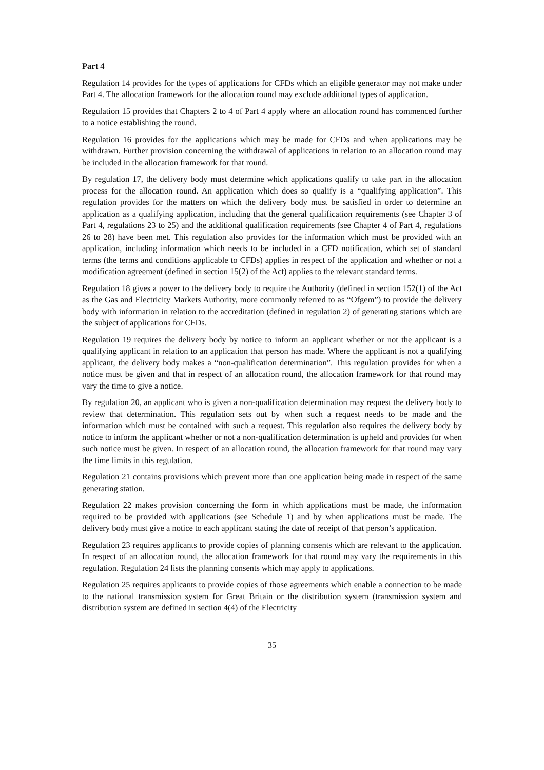Part 4
Regulation 14 provides for the types of applications for CFDs which an eligible generator may not make under Part 4. The allocation framework for the allocation round may exclude additional types of application.
Regulation 15 provides that Chapters 2 to 4 of Part 4 apply where an allocation round has commenced further to a notice establishing the round.
Regulation 16 provides for the applications which may be made for CFDs and when applications may be withdrawn. Further provision concerning the withdrawal of applications in relation to an allocation round may be included in the allocation framework for that round.
By regulation 17, the delivery body must determine which applications qualify to take part in the allocation process for the allocation round. An application which does so qualify is a “qualifying application”. This regulation provides for the matters on which the delivery body must be satisfied in order to determine an application as a qualifying application, including that the general qualification requirements (see Chapter 3 of Part 4, regulations 23 to 25) and the additional qualification requirements (see Chapter 4 of Part 4, regulations 26 to 28) have been met. This regulation also provides for the information which must be provided with an application, including information which needs to be included in a CFD notification, which set of standard terms (the terms and conditions applicable to CFDs) applies in respect of the application and whether or not a modification agreement (defined in section 15(2) of the Act) applies to the relevant standard terms.
Regulation 18 gives a power to the delivery body to require the Authority (defined in section 152(1) of the Act as the Gas and Electricity Markets Authority, more commonly referred to as “Ofgem”) to provide the delivery body with information in relation to the accreditation (defined in regulation 2) of generating stations which are the subject of applications for CFDs.
Regulation 19 requires the delivery body by notice to inform an applicant whether or not the applicant is a qualifying applicant in relation to an application that person has made. Where the applicant is not a qualifying applicant, the delivery body makes a “non-qualification determination”. This regulation provides for when a notice must be given and that in respect of an allocation round, the allocation framework for that round may vary the time to give a notice.
By regulation 20, an applicant who is given a non-qualification determination may request the delivery body to review that determination. This regulation sets out by when such a request needs to be made and the information which must be contained with such a request. This regulation also requires the delivery body by notice to inform the applicant whether or not a non-qualification determination is upheld and provides for when such notice must be given. In respect of an allocation round, the allocation framework for that round may vary the time limits in this regulation.
Regulation 21 contains provisions which prevent more than one application being made in respect of the same generating station.
Regulation 22 makes provision concerning the form in which applications must be made, the information required to be provided with applications (see Schedule 1) and by when applications must be made. The delivery body must give a notice to each applicant stating the date of receipt of that person’s application.
Regulation 23 requires applicants to provide copies of planning consents which are relevant to the application. In respect of an allocation round, the allocation framework for that round may vary the requirements in this regulation. Regulation 24 lists the planning consents which may apply to applications.
Regulation 25 requires applicants to provide copies of those agreements which enable a connection to be made to the national transmission system for Great Britain or the distribution system (transmission system and distribution system are defined in section 4(4) of the Electricity
35